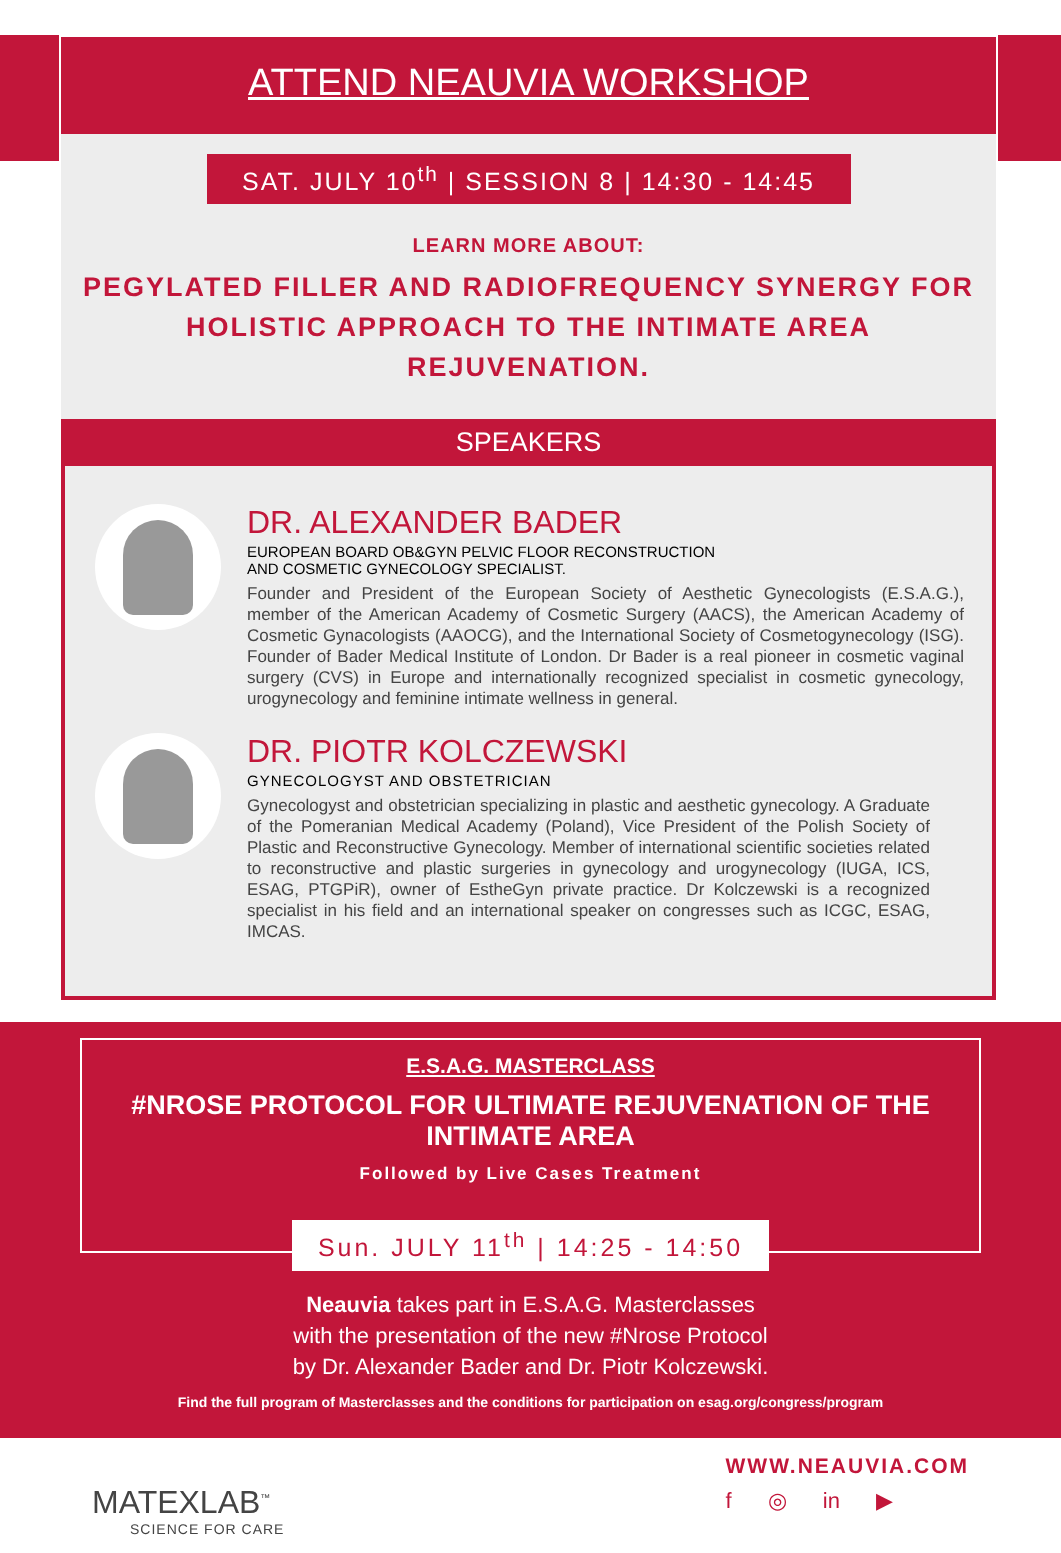ATTEND NEAUVIA WORKSHOP
SAT. JULY 10<sup>th</sup> | SESSION 8 | 14:30 - 14:45
LEARN MORE ABOUT:
PEGYLATED FILLER AND RADIOFREQUENCY SYNERGY FOR
HOLISTIC APPROACH TO THE INTIMATE AREA REJUVENATION.
SPEAKERS
DR. ALEXANDER BADER
EUROPEAN BOARD OB&GYN PELVIC FLOOR RECONSTRUCTION
AND COSMETIC GYNECOLOGY SPECIALIST.
Founder and President of the European Society of Aesthetic Gynecologists (E.S.A.G.), member of the American Academy of Cosmetic Surgery (AACS), the American Academy of Cosmetic Gynacologists (AAOCG), and the International Society of Cosmetogynecology (ISG). Founder of Bader Medical Institute of London. Dr Bader is a real pioneer in cosmetic vaginal surgery (CVS) in Europe and internationally recognized specialist in cosmetic gynecology, urogynecology and feminine intimate wellness in general.
DR. PIOTR KOLCZEWSKI
GYNECOLOGYST AND OBSTETRICIAN
Gynecologyst and obstetrician specializing in plastic and aesthetic gynecology. A Graduate of the Pomeranian Medical Academy (Poland), Vice President of the Polish Society of Plastic and Reconstructive Gynecology. Member of international scientific societies related to reconstructive and plastic surgeries in gynecology and urogynecology (IUGA, ICS, ESAG, PTGPiR), owner of EstheGyn private practice. Dr Kolczewski is a recognized specialist in his field and an international speaker on congresses such as ICGC, ESAG, IMCAS.
E.S.A.G. MASTERCLASS
#NROSE PROTOCOL FOR ULTIMATE REJUVENATION OF THE INTIMATE AREA
Followed by Live Cases Treatment
Sun. JULY 11<sup>th</sup> | 14:25 - 14:50
Neauvia takes part in E.S.A.G. Masterclasses
with the presentation of the new #Nrose Protocol
by Dr. Alexander Bader and Dr. Piotr Kolczewski.
Find the full program of Masterclasses and the conditions for participation on esag.org/congress/program
MATEXLAB<sup>™</sup>
SCIENCE FOR CARE
WWW.NEAUVIA.COM
f ◎ in ▶